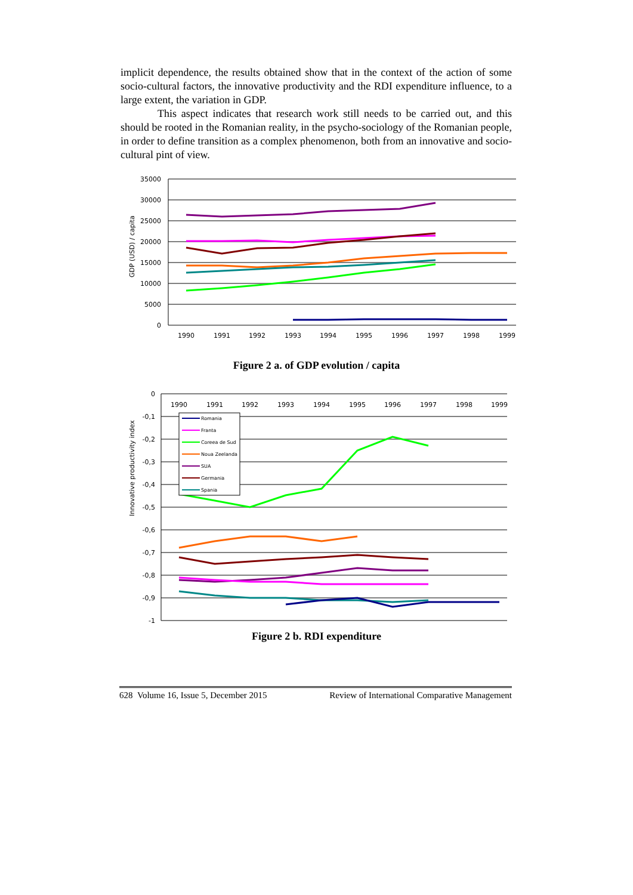implicit dependence, the results obtained show that in the context of the action of some socio-cultural factors, the innovative productivity and the RDI expenditure influence, to a large extent, the variation in GDP.
This aspect indicates that research work still needs to be carried out, and this should be rooted in the Romanian reality, in the psycho-sociology of the Romanian people, in order to define transition as a complex phenomenon, both from an innovative and socio-cultural pint of view.
GDP (USD) / capita
35000
30000
25000
20000
15000
10000
5000
0
1990
1991
1992
1993
1994
1995
1996
1997
1998
1999
Figure 2 a. of GDP evolution / capita
Innovative productivity index
0
-0,1
-0,2
-0,3
-0,4
-0,5
-0,6
-0,7
-0,8
-0,9
-1
1990
1991
1992
1993
1994
1995
1996
1997
1998
1999
Romania
Franta
Coreea de Sud
Noua Zeelanda
SUA
Germania
Spania
Figure 2 b. RDI expenditure
628 Volume 16, Issue 5, December 2015 Review of International Comparative Management